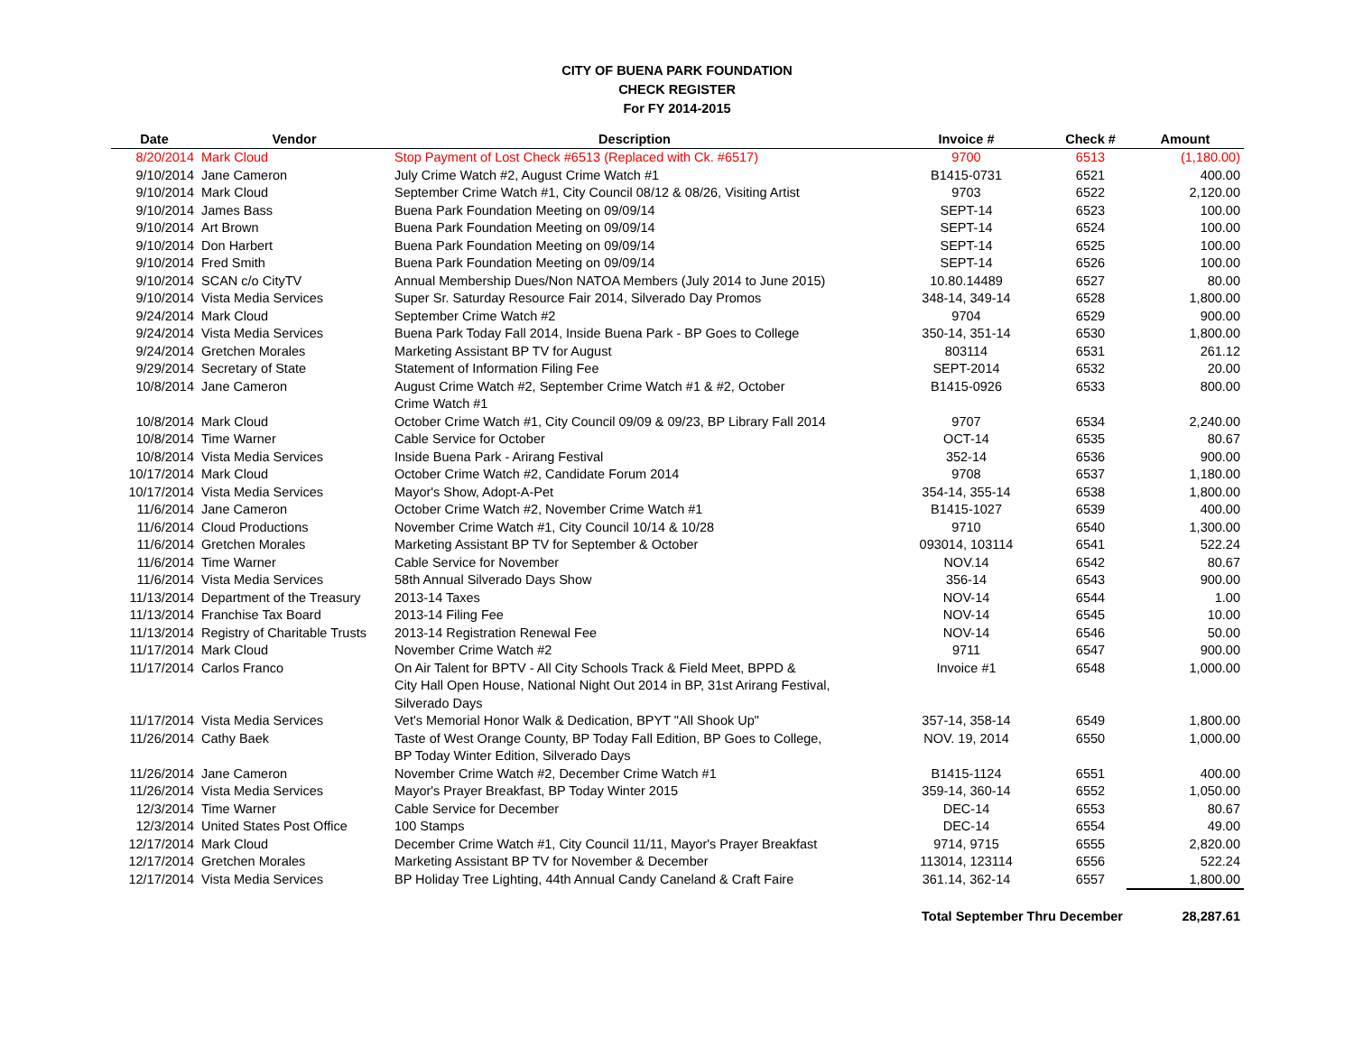CITY OF BUENA PARK FOUNDATION
CHECK REGISTER
For FY 2014-2015
| Date | Vendor | Description | Invoice # | Check # | Amount |
| --- | --- | --- | --- | --- | --- |
| 8/20/2014 | Mark Cloud | Stop Payment of Lost Check #6513 (Replaced with Ck. #6517) | 9700 | 6513 | (1,180.00) |
| 9/10/2014 | Jane Cameron | July Crime Watch #2, August Crime Watch #1 | B1415-0731 | 6521 | 400.00 |
| 9/10/2014 | Mark Cloud | September Crime Watch #1, City Council 08/12 & 08/26, Visiting Artist | 9703 | 6522 | 2,120.00 |
| 9/10/2014 | James Bass | Buena Park Foundation Meeting on 09/09/14 | SEPT-14 | 6523 | 100.00 |
| 9/10/2014 | Art Brown | Buena Park Foundation Meeting on 09/09/14 | SEPT-14 | 6524 | 100.00 |
| 9/10/2014 | Don Harbert | Buena Park Foundation Meeting on 09/09/14 | SEPT-14 | 6525 | 100.00 |
| 9/10/2014 | Fred Smith | Buena Park Foundation Meeting on 09/09/14 | SEPT-14 | 6526 | 100.00 |
| 9/10/2014 | SCAN c/o CityTV | Annual Membership Dues/Non NATOA Members (July 2014 to June 2015) | 10.80.14489 | 6527 | 80.00 |
| 9/10/2014 | Vista Media Services | Super Sr. Saturday Resource Fair 2014, Silverado Day Promos | 348-14, 349-14 | 6528 | 1,800.00 |
| 9/24/2014 | Mark Cloud | September Crime Watch #2 | 9704 | 6529 | 900.00 |
| 9/24/2014 | Vista Media Services | Buena Park Today Fall 2014, Inside Buena Park - BP Goes to College | 350-14, 351-14 | 6530 | 1,800.00 |
| 9/24/2014 | Gretchen Morales | Marketing Assistant BP TV for August | 803114 | 6531 | 261.12 |
| 9/29/2014 | Secretary of State | Statement of Information Filing Fee | SEPT-2014 | 6532 | 20.00 |
| 10/8/2014 | Jane Cameron | August Crime Watch #2, September Crime Watch #1 & #2, October Crime Watch #1 | B1415-0926 | 6533 | 800.00 |
| 10/8/2014 | Mark Cloud | October Crime Watch #1, City Council 09/09 & 09/23, BP Library Fall 2014 | 9707 | 6534 | 2,240.00 |
| 10/8/2014 | Time Warner | Cable Service for October | OCT-14 | 6535 | 80.67 |
| 10/8/2014 | Vista Media Services | Inside Buena Park - Arirang Festival | 352-14 | 6536 | 900.00 |
| 10/17/2014 | Mark Cloud | October Crime Watch #2, Candidate Forum 2014 | 9708 | 6537 | 1,180.00 |
| 10/17/2014 | Vista Media Services | Mayor's Show, Adopt-A-Pet | 354-14, 355-14 | 6538 | 1,800.00 |
| 11/6/2014 | Jane Cameron | October Crime Watch #2, November Crime Watch #1 | B1415-1027 | 6539 | 400.00 |
| 11/6/2014 | Cloud Productions | November Crime Watch #1, City Council 10/14 & 10/28 | 9710 | 6540 | 1,300.00 |
| 11/6/2014 | Gretchen Morales | Marketing Assistant BP TV for September & October | 093014, 103114 | 6541 | 522.24 |
| 11/6/2014 | Time Warner | Cable Service for November | NOV.14 | 6542 | 80.67 |
| 11/6/2014 | Vista Media Services | 58th Annual Silverado Days Show | 356-14 | 6543 | 900.00 |
| 11/13/2014 | Department of the Treasury | 2013-14 Taxes | NOV-14 | 6544 | 1.00 |
| 11/13/2014 | Franchise Tax Board | 2013-14 Filing Fee | NOV-14 | 6545 | 10.00 |
| 11/13/2014 | Registry of Charitable Trusts | 2013-14 Registration Renewal Fee | NOV-14 | 6546 | 50.00 |
| 11/17/2014 | Mark Cloud | November Crime Watch #2 | 9711 | 6547 | 900.00 |
| 11/17/2014 | Carlos Franco | On Air Talent for BPTV - All City Schools Track & Field Meet, BPPD & City Hall Open House, National Night Out 2014 in BP, 31st Arirang Festival, Silverado Days | Invoice #1 | 6548 | 1,000.00 |
| 11/17/2014 | Vista Media Services | Vet's Memorial Honor Walk & Dedication, BPYT "All Shook Up" | 357-14, 358-14 | 6549 | 1,800.00 |
| 11/26/2014 | Cathy Baek | Taste of West Orange County, BP Today Fall Edition, BP Goes to College, BP Today Winter Edition, Silverado Days | NOV. 19, 2014 | 6550 | 1,000.00 |
| 11/26/2014 | Jane Cameron | November Crime Watch #2, December Crime Watch #1 | B1415-1124 | 6551 | 400.00 |
| 11/26/2014 | Vista Media Services | Mayor's Prayer Breakfast, BP Today Winter 2015 | 359-14, 360-14 | 6552 | 1,050.00 |
| 12/3/2014 | Time Warner | Cable Service for December | DEC-14 | 6553 | 80.67 |
| 12/3/2014 | United States Post Office | 100 Stamps | DEC-14 | 6554 | 49.00 |
| 12/17/2014 | Mark Cloud | December Crime Watch #1, City Council 11/11, Mayor's Prayer Breakfast | 9714, 9715 | 6555 | 2,820.00 |
| 12/17/2014 | Gretchen Morales | Marketing Assistant BP TV for November & December | 113014, 123114 | 6556 | 522.24 |
| 12/17/2014 | Vista Media Services | BP Holiday Tree Lighting, 44th Annual Candy Caneland & Craft Faire | 361.14, 362-14 | 6557 | 1,800.00 |
| | | | Total September Thru December | | 28,287.61 |